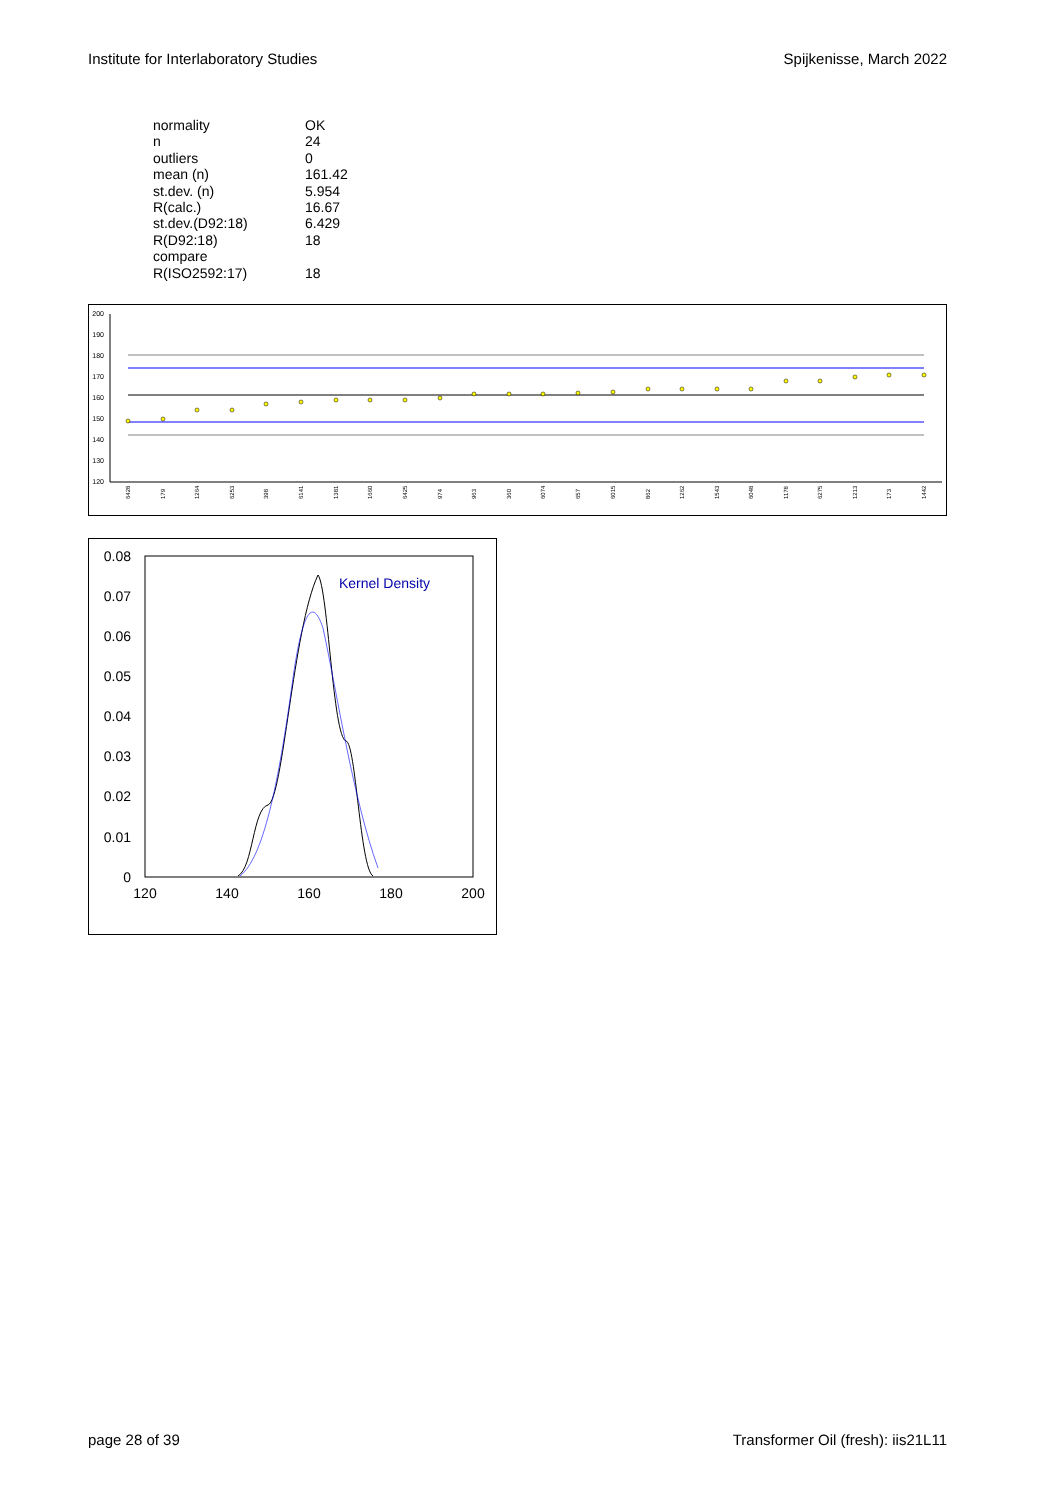Institute for Interlaboratory Studies Spijkenisse, March 2022
| normality | OK |
| n | 24 |
| outliers | 0 |
| mean (n) | 161.42 |
| st.dev. (n) | 5.954 |
| R(calc.) | 16.67 |
| st.dev.(D92:18) | 6.429 |
| R(D92:18) | 18 |
| compare | |
| R(ISO2592:17) | 18 |
200
190
180
170
160
150
140
130
120
6428
179
1264
6253
398
6141
1381
1660
6425
974
963
360
6074
657
6015
862
1262
1543
6048
1178
6275
1213
173
1442
0.08
0.07
0.06
0.05
0.04
0.03
0.02
0.01
0
120
140
160
180
200
Kernel Density
page 28 of 39 Transformer Oil (fresh): iis21L11